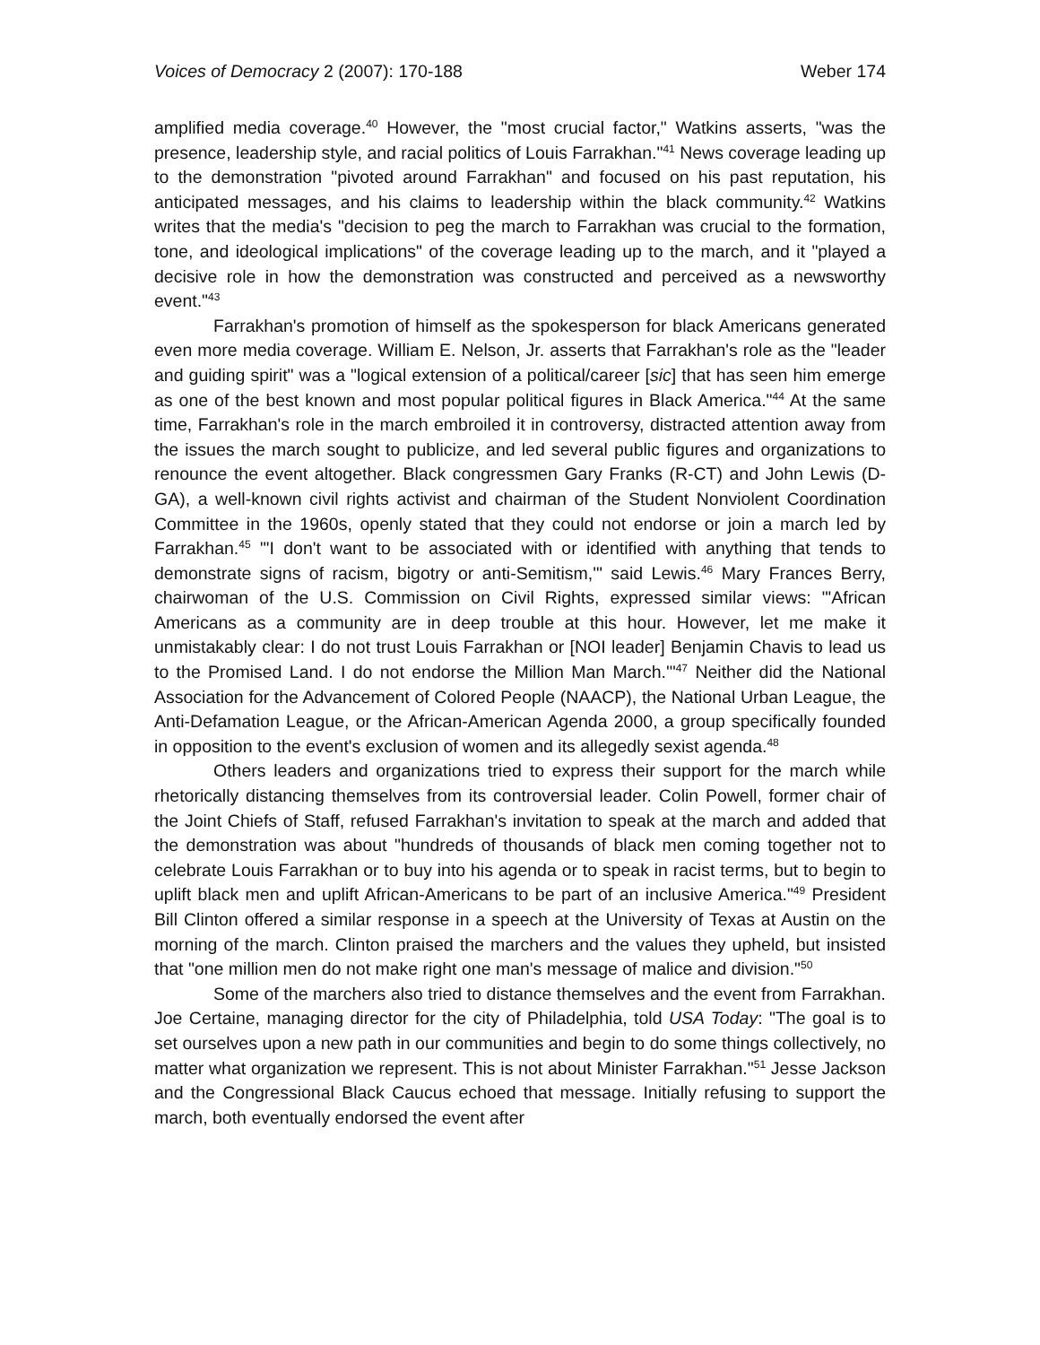Voices of Democracy 2 (2007): 170-188 Weber 174
amplified media coverage.<sup>40</sup> However, the "most crucial factor," Watkins asserts, "was the presence, leadership style, and racial politics of Louis Farrakhan."<sup>41</sup> News coverage leading up to the demonstration "pivoted around Farrakhan" and focused on his past reputation, his anticipated messages, and his claims to leadership within the black community.<sup>42</sup> Watkins writes that the media's "decision to peg the march to Farrakhan was crucial to the formation, tone, and ideological implications" of the coverage leading up to the march, and it "played a decisive role in how the demonstration was constructed and perceived as a newsworthy event."<sup>43</sup>
Farrakhan's promotion of himself as the spokesperson for black Americans generated even more media coverage. William E. Nelson, Jr. asserts that Farrakhan's role as the "leader and guiding spirit" was a "logical extension of a political/career [sic] that has seen him emerge as one of the best known and most popular political figures in Black America."<sup>44</sup> At the same time, Farrakhan's role in the march embroiled it in controversy, distracted attention away from the issues the march sought to publicize, and led several public figures and organizations to renounce the event altogether. Black congressmen Gary Franks (R-CT) and John Lewis (D-GA), a well-known civil rights activist and chairman of the Student Nonviolent Coordination Committee in the 1960s, openly stated that they could not endorse or join a march led by Farrakhan.<sup>45</sup> "'I don't want to be associated with or identified with anything that tends to demonstrate signs of racism, bigotry or anti-Semitism,'" said Lewis.<sup>46</sup> Mary Frances Berry, chairwoman of the U.S. Commission on Civil Rights, expressed similar views: "'African Americans as a community are in deep trouble at this hour. However, let me make it unmistakably clear: I do not trust Louis Farrakhan or [NOI leader] Benjamin Chavis to lead us to the Promised Land. I do not endorse the Million Man March.'"<sup>47</sup> Neither did the National Association for the Advancement of Colored People (NAACP), the National Urban League, the Anti-Defamation League, or the African-American Agenda 2000, a group specifically founded in opposition to the event's exclusion of women and its allegedly sexist agenda.<sup>48</sup>
Others leaders and organizations tried to express their support for the march while rhetorically distancing themselves from its controversial leader. Colin Powell, former chair of the Joint Chiefs of Staff, refused Farrakhan's invitation to speak at the march and added that the demonstration was about "hundreds of thousands of black men coming together not to celebrate Louis Farrakhan or to buy into his agenda or to speak in racist terms, but to begin to uplift black men and uplift African-Americans to be part of an inclusive America."<sup>49</sup> President Bill Clinton offered a similar response in a speech at the University of Texas at Austin on the morning of the march. Clinton praised the marchers and the values they upheld, but insisted that "one million men do not make right one man's message of malice and division."<sup>50</sup>
Some of the marchers also tried to distance themselves and the event from Farrakhan. Joe Certaine, managing director for the city of Philadelphia, told USA Today: "The goal is to set ourselves upon a new path in our communities and begin to do some things collectively, no matter what organization we represent. This is not about Minister Farrakhan."<sup>51</sup> Jesse Jackson and the Congressional Black Caucus echoed that message. Initially refusing to support the march, both eventually endorsed the event after